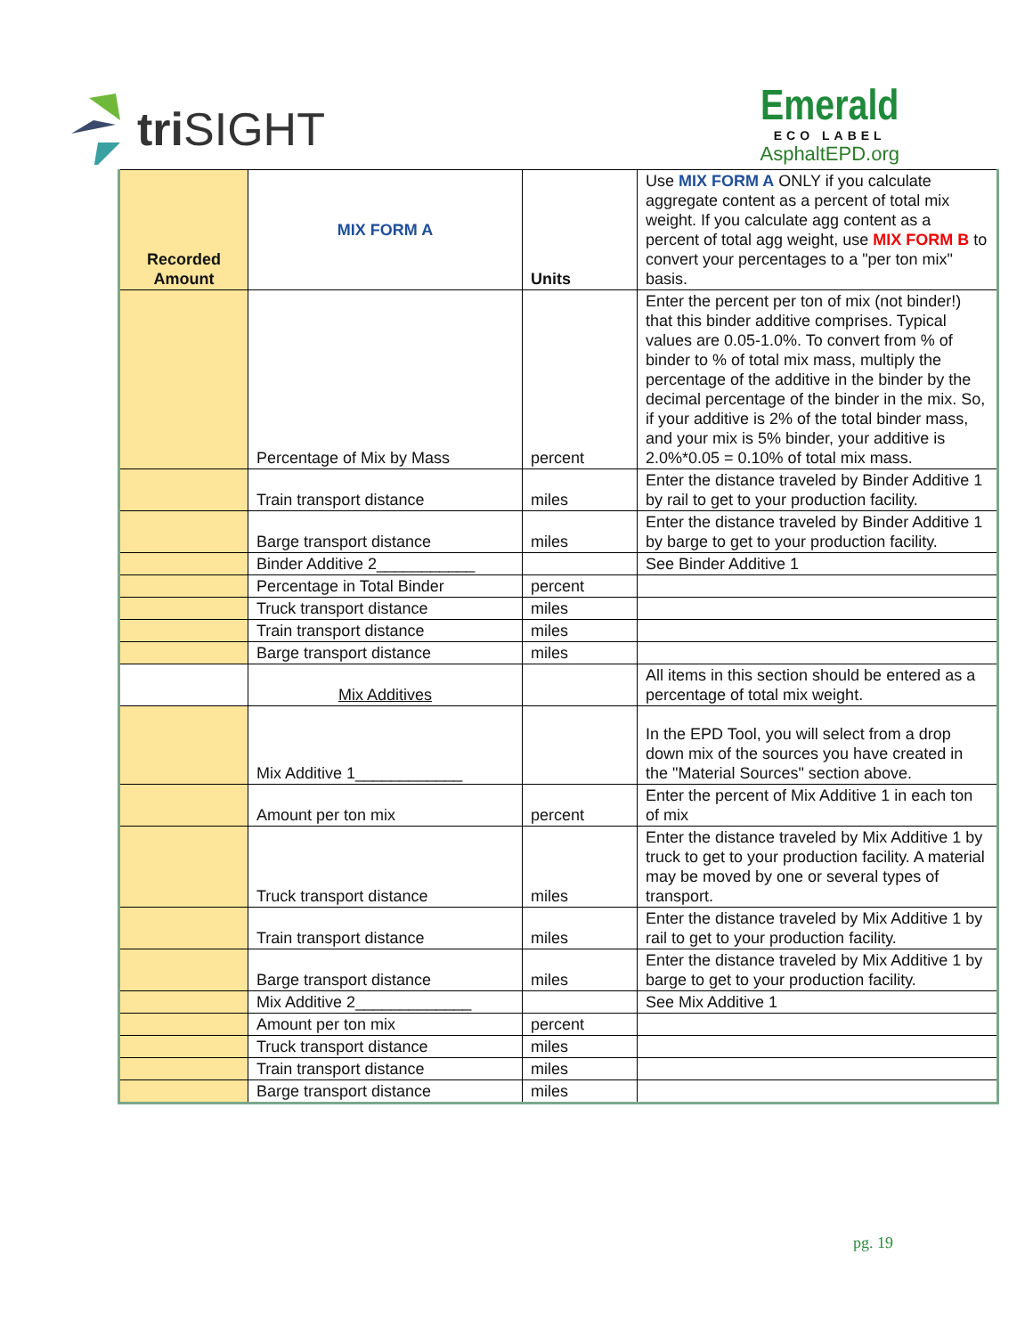tri SIGHT
Emerald
ECO LABEL
AsphaltEPD.org
| Recorded Amount | MIX FORM A | Units | Use MIX FORM A ONLY if you calculate aggregate content as a percent of total mix weight. If you calculate agg content as a percent of total agg weight, use MIX FORM B to convert your percentages to a "per ton mix" basis. |
| | Percentage of Mix by Mass | percent | Enter the percent per ton of mix (not binder!) that this binder additive comprises. Typical values are 0.05-1.0%. To convert from % of binder to % of total mix mass, multiply the percentage of the additive in the binder by the decimal percentage of the binder in the mix. So, if your additive is 2% of the total binder mass, and your mix is 5% binder, your additive is 2.0%*0.05 = 0.10% of total mix mass. |
| | Train transport distance | miles | Enter the distance traveled by Binder Additive 1 by rail to get to your production facility. |
| | Barge transport distance | miles | Enter the distance traveled by Binder Additive 1 by barge to get to your production facility. |
| | Binder Additive 2___________ | | See Binder Additive 1 |
| | Percentage in Total Binder | percent | |
| | Truck transport distance | miles | |
| | Train transport distance | miles | |
| | Barge transport distance | miles | |
| | Mix Additives | | All items in this section should be entered as a percentage of total mix weight. |
| | Mix Additive 1____________ | | In the EPD Tool, you will select from a drop down mix of the sources you have created in the "Material Sources" section above. |
| | Amount per ton mix | percent | Enter the percent of Mix Additive 1 in each ton of mix |
| | Truck transport distance | miles | Enter the distance traveled by Mix Additive 1 by truck to get to your production facility. A material may be moved by one or several types of transport. |
| | Train transport distance | miles | Enter the distance traveled by Mix Additive 1 by rail to get to your production facility. |
| | Barge transport distance | miles | Enter the distance traveled by Mix Additive 1 by barge to get to your production facility. |
| | Mix Additive 2_____________ | | See Mix Additive 1 |
| | Amount per ton mix | percent | |
| | Truck transport distance | miles | |
| | Train transport distance | miles | |
| | Barge transport distance | miles | |
pg. 19